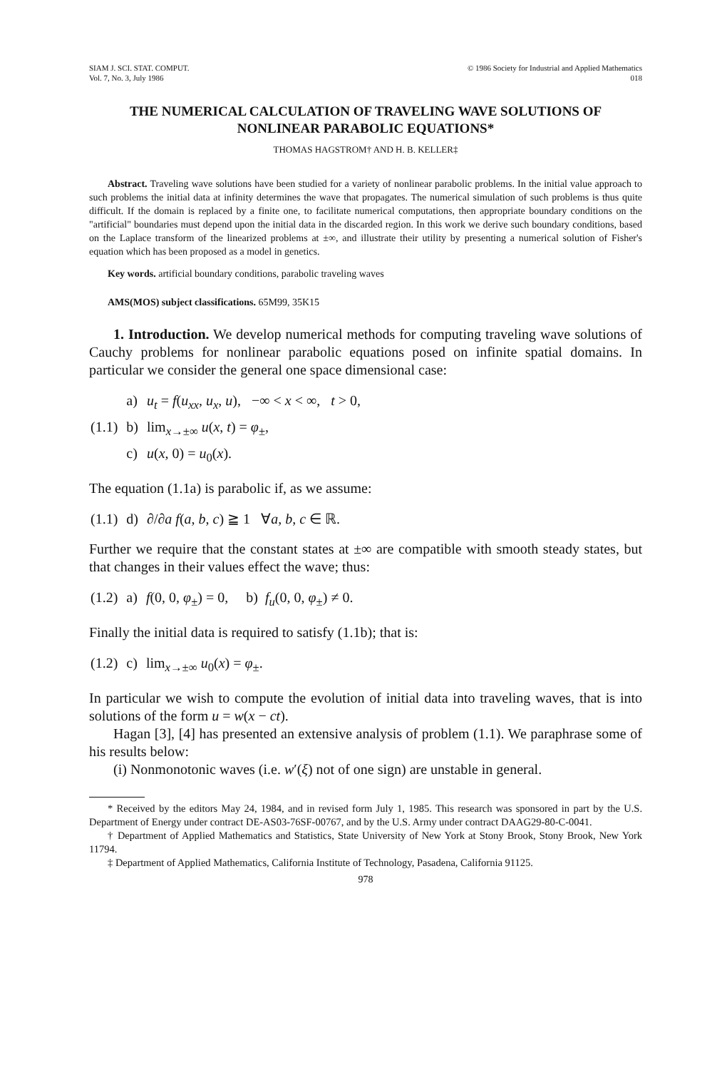SIAM J. SCI. STAT. COMPUT.
Vol. 7, No. 3, July 1986
© 1986 Society for Industrial and Applied Mathematics
018
THE NUMERICAL CALCULATION OF TRAVELING WAVE SOLUTIONS OF NONLINEAR PARABOLIC EQUATIONS*
THOMAS HAGSTROM† AND H. B. KELLER‡
Abstract. Traveling wave solutions have been studied for a variety of nonlinear parabolic problems. In the initial value approach to such problems the initial data at infinity determines the wave that propagates. The numerical simulation of such problems is thus quite difficult. If the domain is replaced by a finite one, to facilitate numerical computations, then appropriate boundary conditions on the "artificial" boundaries must depend upon the initial data in the discarded region. In this work we derive such boundary conditions, based on the Laplace transform of the linearized problems at ±∞, and illustrate their utility by presenting a numerical solution of Fisher's equation which has been proposed as a model in genetics.
Key words. artificial boundary conditions, parabolic traveling waves
AMS(MOS) subject classifications. 65M99, 35K15
1. Introduction. We develop numerical methods for computing traveling wave solutions of Cauchy problems for nonlinear parabolic equations posed on infinite spatial domains. In particular we consider the general one space dimensional case:
| | a) | u<sub>t</sub> = f ( u<sub>xx</sub> , u<sub>x</sub> , u ), −∞ < x < ∞, t > 0, |
| (1.1) | b) | lim<sub>x→±∞</sub> u ( x , t ) = φ<sub>±</sub>, |
| | c) | u ( x , 0) = u<sub>0</sub>( x ). |
The equation (1.1a) is parabolic if, as we assume:
| (1.1) | d) | ∂/∂ a f ( a , b , c ) ≧ 1 ∀ a , b , c ∈ ℝ. |
Further we require that the constant states at ±∞ are compatible with smooth steady states, but that changes in their values effect the wave; thus:
| (1.2) | a) | f (0, 0, φ<sub>±</sub>) = 0, b) f<sub>u</sub> (0, 0, φ<sub>±</sub>) ≠ 0. |
Finally the initial data is required to satisfy (1.1b); that is:
| (1.2) | c) | lim<sub>x→±∞</sub> u<sub>0</sub>( x ) = φ<sub>±</sub>. |
In particular we wish to compute the evolution of initial data into traveling waves, that is into solutions of the form u = w(x − ct).
Hagan [3], [4] has presented an extensive analysis of problem (1.1). We paraphrase some of his results below:
(i) Nonmonotonic waves (i.e. w′(ξ) not of one sign) are unstable in general.
* Received by the editors May 24, 1984, and in revised form July 1, 1985. This research was sponsored in part by the U.S. Department of Energy under contract DE-AS03-76SF-00767, and by the U.S. Army under contract DAAG29-80-C-0041.
† Department of Applied Mathematics and Statistics, State University of New York at Stony Brook, Stony Brook, New York 11794.
‡ Department of Applied Mathematics, California Institute of Technology, Pasadena, California 91125.
978